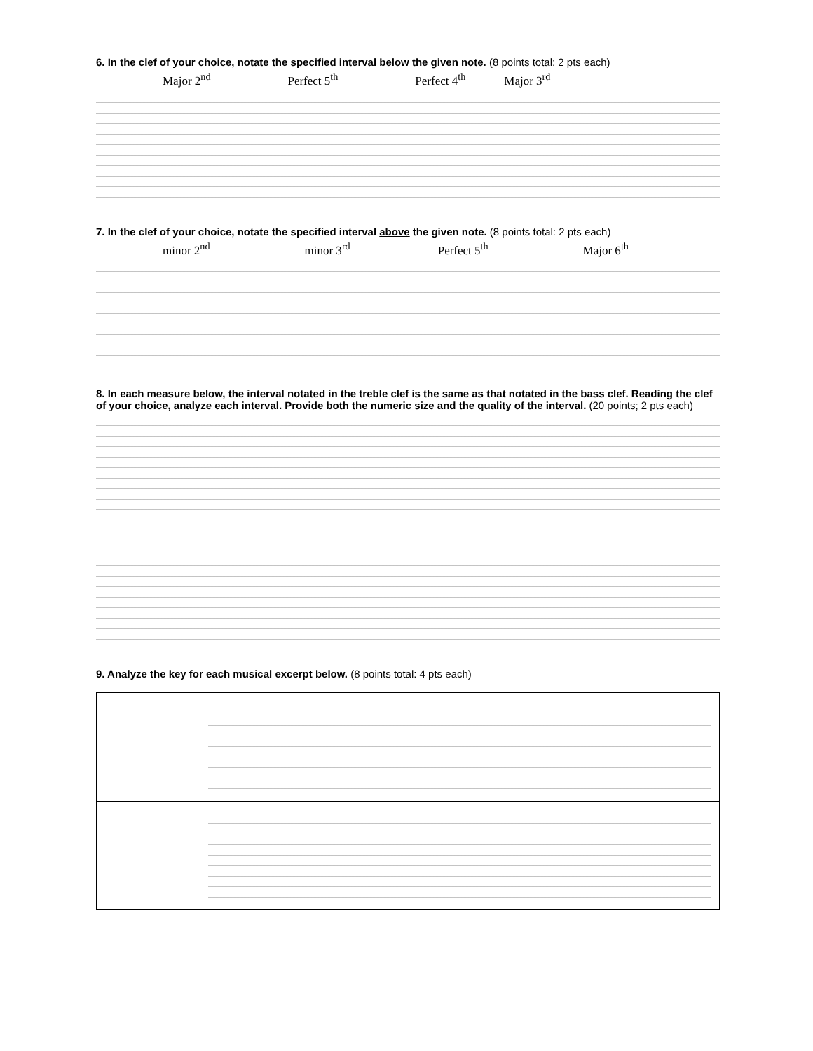6. In the clef of your choice, notate the specified interval below the given note. (8 points total: 2 pts each)
Major 2<sup>nd</sup> Perfect 5<sup>th</sup> Perfect 4<sup>th</sup> Major 3<sup>rd</sup>
7. In the clef of your choice, notate the specified interval above the given note. (8 points total: 2 pts each)
minor 2<sup>nd</sup> minor 3<sup>rd</sup> Perfect 5<sup>th</sup> Major 6<sup>th</sup>
8. In each measure below, the interval notated in the treble clef is the same as that notated in the bass clef. Reading the clef of your choice, analyze each interval. Provide both the numeric size and the quality of the interval. (20 points; 2 pts each)
9. Analyze the key for each musical excerpt below. (8 points total: 4 pts each)